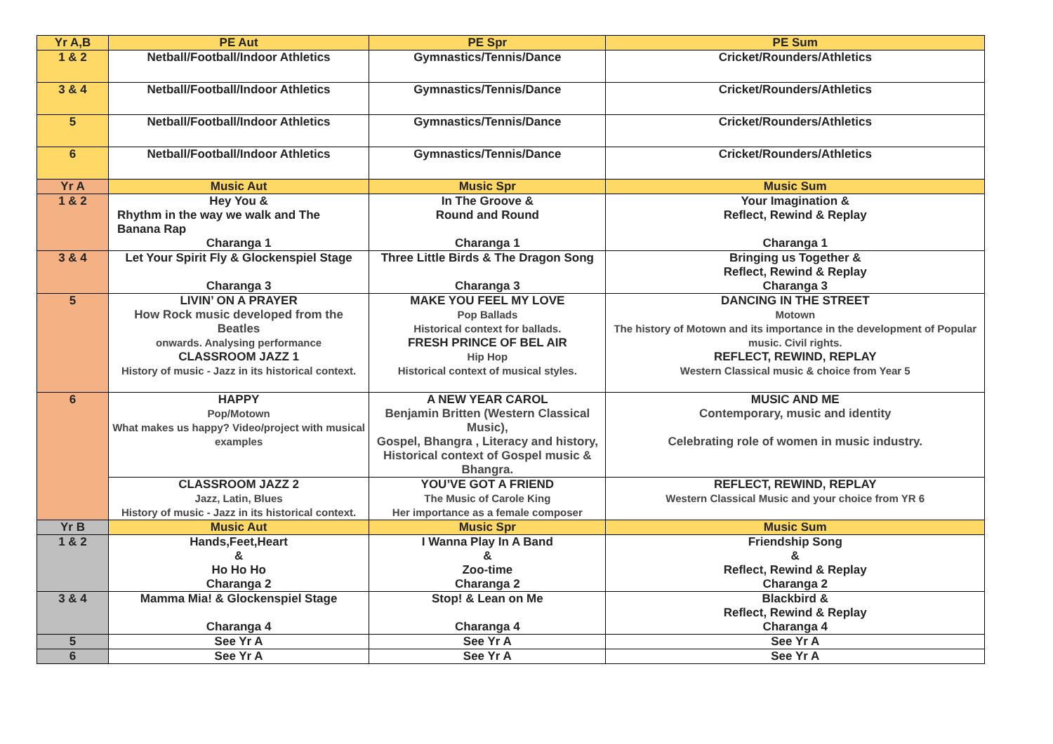| Yr A,B | PE Aut | PE Spr | PE Sum |
| --- | --- | --- | --- |
| 1 & 2 | Netball/Football/Indoor Athletics | Gymnastics/Tennis/Dance | Cricket/Rounders/Athletics |
| 3 & 4 | Netball/Football/Indoor Athletics | Gymnastics/Tennis/Dance | Cricket/Rounders/Athletics |
| 5 | Netball/Football/Indoor Athletics | Gymnastics/Tennis/Dance | Cricket/Rounders/Athletics |
| 6 | Netball/Football/Indoor Athletics | Gymnastics/Tennis/Dance | Cricket/Rounders/Athletics |
| Yr A | Music Aut | Music Spr | Music Sum |
| 1 & 2 | Hey You & Rhythm in the way we walk and The Banana Rap Charanga 1 | In The Groove & Round and Round Charanga 1 | Your Imagination & Reflect, Rewind & Replay Charanga 1 |
| 3 & 4 | Let Your Spirit Fly & Glockenspiel Stage Charanga 3 | Three Little Birds & The Dragon Song Charanga 3 | Bringing us Together & Reflect, Rewind & Replay Charanga 3 |
| 5 | LIVIN’ ON A PRAYER How Rock music developed from the Beatles onwards. Analysing performance CLASSROOM JAZZ 1 History of music - Jazz in its historical context. | MAKE YOU FEEL MY LOVE Pop Ballads Historical context for ballads. FRESH PRINCE OF BEL AIR Hip Hop Historical context of musical styles. | DANCING IN THE STREET Motown The history of Motown and its importance in the development of Popular music. Civil rights. REFLECT, REWIND, REPLAY Western Classical music & choice from Year 5 |
| 6 | HAPPY Pop/Motown What makes us happy? Video/project with musical examples | A NEW YEAR CAROL Benjamin Britten (Western Classical Music), Gospel, Bhangra , Literacy and history, Historical context of Gospel music & Bhangra. | MUSIC AND ME Contemporary, music and identity Celebrating role of women in music industry. |
| | CLASSROOM JAZZ 2 Jazz, Latin, Blues History of music - Jazz in its historical context. | YOU’VE GOT A FRIEND The Music of Carole King Her importance as a female composer | REFLECT, REWIND, REPLAY Western Classical Music and your choice from YR 6 |
| Yr B | Music Aut | Music Spr | Music Sum |
| 1 & 2 | Hands,Feet,Heart & Ho Ho Ho Charanga 2 | I Wanna Play In A Band & Zoo-time Charanga 2 | Friendship Song & Reflect, Rewind & Replay Charanga 2 |
| 3 & 4 | Mamma Mia! & Glockenspiel Stage Charanga 4 | Stop! & Lean on Me Charanga 4 | Blackbird & Reflect, Rewind & Replay Charanga 4 |
| 5 | See Yr A | See Yr A | See Yr A |
| 6 | See Yr A | See Yr A | See Yr A |